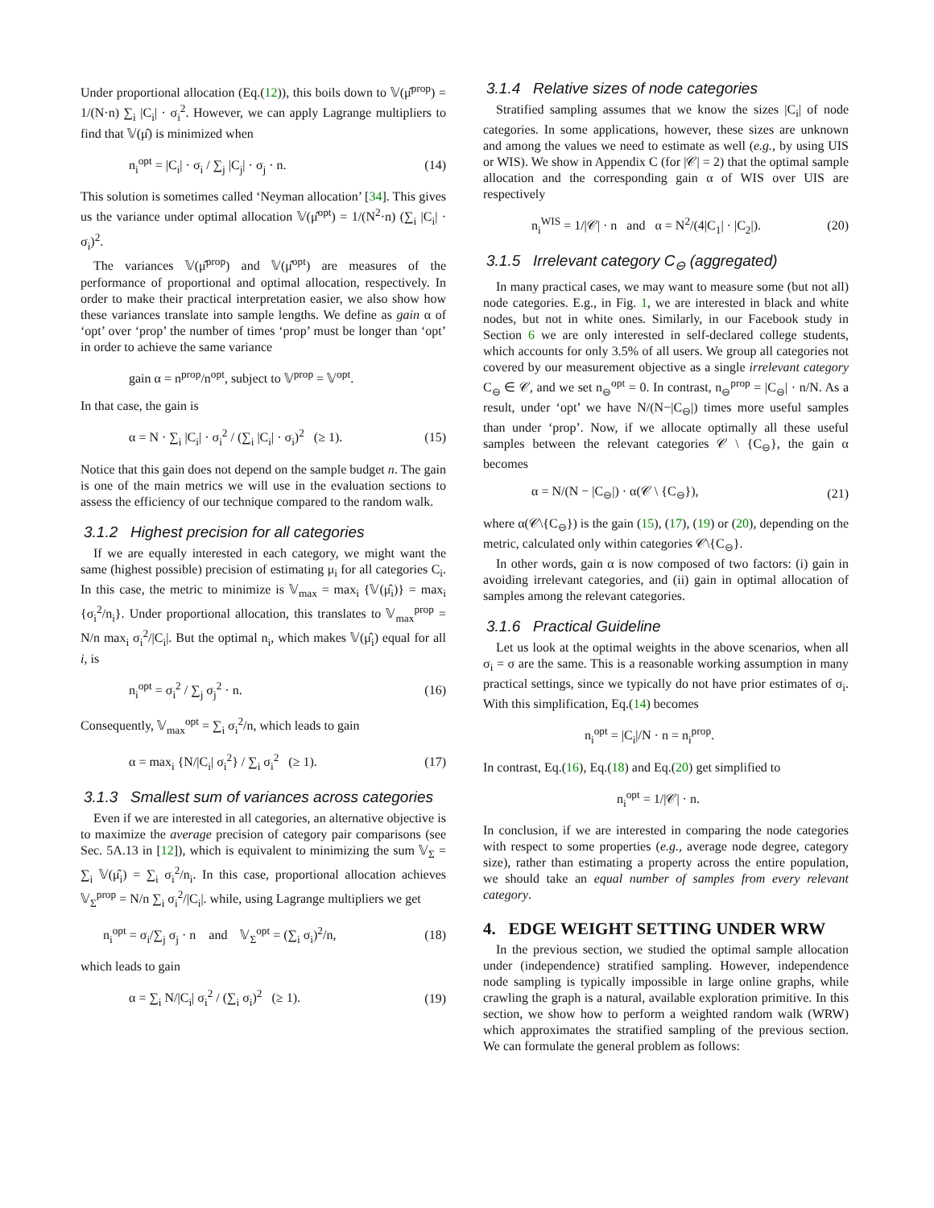Under proportional allocation (Eq.(12)), this boils down to 𝕍(μ̂<sup>prop</sup>) = 1/(N·n) ∑<sub>i</sub> |C<sub>i</sub>| · σ<sub>i</sub><sup>2</sup>. However, we can apply Lagrange multipliers to find that 𝕍(μ̂) is minimized when
n<sub>i</sub><sup>opt</sup> = |C<sub>i</sub>| · σ<sub>i</sub> / ∑<sub>j</sub> |C<sub>j</sub>| · σ<sub>j</sub> · n. (14)
This solution is sometimes called ‘Neyman allocation’ [34]. This gives us the variance under optimal allocation 𝕍(μ̂<sup>opt</sup>) = 1/(N<sup>2</sup>·n) (∑<sub>i</sub> |C<sub>i</sub>| · σ<sub>i</sub>)<sup>2</sup>.
The variances 𝕍(μ̂<sup>prop</sup>) and 𝕍(μ̂<sup>opt</sup>) are measures of the performance of proportional and optimal allocation, respectively. In order to make their practical interpretation easier, we also show how these variances translate into sample lengths. We define as gain α of ‘opt’ over ‘prop’ the number of times ‘prop’ must be longer than ‘opt’ in order to achieve the same variance
gain α = n<sup>prop</sup>/n<sup>opt</sup>, subject to 𝕍<sup>prop</sup> = 𝕍<sup>opt</sup>.
In that case, the gain is
α = N · ∑<sub>i</sub> |C<sub>i</sub>| · σ<sub>i</sub><sup>2</sup> / (∑<sub>i</sub> |C<sub>i</sub>| · σ<sub>i</sub>)<sup>2</sup> (≥ 1). (15)
Notice that this gain does not depend on the sample budget n. The gain is one of the main metrics we will use in the evaluation sections to assess the efficiency of our technique compared to the random walk.
3.1.2 Highest precision for all categories
If we are equally interested in each category, we might want the same (highest possible) precision of estimating μ<sub>i</sub> for all categories C<sub>i</sub>. In this case, the metric to minimize is 𝕍<sub>max</sub> = max<sub>i</sub> {𝕍(μ̂<sub>i</sub>)} = max<sub>i</sub> {σ<sub>i</sub><sup>2</sup>/n<sub>i</sub>}. Under proportional allocation, this translates to 𝕍<sub>max</sub><sup>prop</sup> = N/n max<sub>i</sub> σ<sub>i</sub><sup>2</sup>/|C<sub>i</sub>|. But the optimal n<sub>i</sub>, which makes 𝕍(μ̂<sub>i</sub>) equal for all i, is
n<sub>i</sub><sup>opt</sup> = σ<sub>i</sub><sup>2</sup> / ∑<sub>j</sub> σ<sub>j</sub><sup>2</sup> · n. (16)
Consequently, 𝕍<sub>max</sub><sup>opt</sup> = ∑<sub>i</sub> σ<sub>i</sub><sup>2</sup>/n, which leads to gain
α = max<sub>i</sub> {N/|C<sub>i</sub>| σ<sub>i</sub><sup>2</sup>} / ∑<sub>i</sub> σ<sub>i</sub><sup>2</sup> (≥ 1). (17)
3.1.3 Smallest sum of variances across categories
Even if we are interested in all categories, an alternative objective is to maximize the average precision of category pair comparisons (see Sec. 5A.13 in [12]), which is equivalent to minimizing the sum 𝕍<sub>Σ</sub> = ∑<sub>i</sub> 𝕍(μ̂<sub>i</sub>) = ∑<sub>i</sub> σ<sub>i</sub><sup>2</sup>/n<sub>i</sub>. In this case, proportional allocation achieves 𝕍<sub>Σ</sub><sup>prop</sup> = N/n ∑<sub>i</sub> σ<sub>i</sub><sup>2</sup>/|C<sub>i</sub>|. while, using Lagrange multipliers we get
n<sub>i</sub><sup>opt</sup> = σ<sub>i</sub>/∑<sub>j</sub> σ<sub>j</sub> · n and 𝕍<sub>Σ</sub><sup>opt</sup> = (∑<sub>i</sub> σ<sub>i</sub>)<sup>2</sup>/n, (18)
which leads to gain
α = ∑<sub>i</sub> N/|C<sub>i</sub>| σ<sub>i</sub><sup>2</sup> / (∑<sub>i</sub> σ<sub>i</sub>)<sup>2</sup> (≥ 1). (19)
3.1.4 Relative sizes of node categories
Stratified sampling assumes that we know the sizes |C<sub>i</sub>| of node categories. In some applications, however, these sizes are unknown and among the values we need to estimate as well (e.g., by using UIS or WIS). We show in Appendix C (for |𝒞| = 2) that the optimal sample allocation and the corresponding gain α of WIS over UIS are respectively
n<sub>i</sub><sup>WIS</sup> = 1/|𝒞| · n and α = N<sup>2</sup>/(4|C<sub>1</sub>| · |C<sub>2</sub>|). (20)
3.1.5 Irrelevant category C<sub>⊖</sub> (aggregated)
In many practical cases, we may want to measure some (but not all) node categories. E.g., in Fig. 1, we are interested in black and white nodes, but not in white ones. Similarly, in our Facebook study in Section 6 we are only interested in self-declared college students, which accounts for only 3.5% of all users. We group all categories not covered by our measurement objective as a single irrelevant category C<sub>⊖</sub> ∈ 𝒞, and we set n<sub>⊖</sub><sup>opt</sup> = 0. In contrast, n<sub>⊖</sub><sup>prop</sup> = |C<sub>⊖</sub>| · n/N. As a result, under ‘opt’ we have N/(N−|C<sub>⊖</sub>|) times more useful samples than under ‘prop’. Now, if we allocate optimally all these useful samples between the relevant categories 𝒞 \ {C<sub>⊖</sub>}, the gain α becomes
α = N/(N − |C<sub>⊖</sub>|) · α(𝒞 \ {C<sub>⊖</sub>}), (21)
where α(𝒞\{C<sub>⊖</sub>}) is the gain (15), (17), (19) or (20), depending on the metric, calculated only within categories 𝒞\{C<sub>⊖</sub>}.
In other words, gain α is now composed of two factors: (i) gain in avoiding irrelevant categories, and (ii) gain in optimal allocation of samples among the relevant categories.
3.1.6 Practical Guideline
Let us look at the optimal weights in the above scenarios, when all σ<sub>i</sub> = σ are the same. This is a reasonable working assumption in many practical settings, since we typically do not have prior estimates of σ<sub>i</sub>. With this simplification, Eq.(14) becomes
n<sub>i</sub><sup>opt</sup> = |C<sub>i</sub>|/N · n = n<sub>i</sub><sup>prop</sup>.
In contrast, Eq.(16), Eq.(18) and Eq.(20) get simplified to
n<sub>i</sub><sup>opt</sup> = 1/|𝒞| · n.
In conclusion, if we are interested in comparing the node categories with respect to some properties (e.g., average node degree, category size), rather than estimating a property across the entire population, we should take an equal number of samples from every relevant category.
4. EDGE WEIGHT SETTING UNDER WRW
In the previous section, we studied the optimal sample allocation under (independence) stratified sampling. However, independence node sampling is typically impossible in large online graphs, while crawling the graph is a natural, available exploration primitive. In this section, we show how to perform a weighted random walk (WRW) which approximates the stratified sampling of the previous section. We can formulate the general problem as follows: